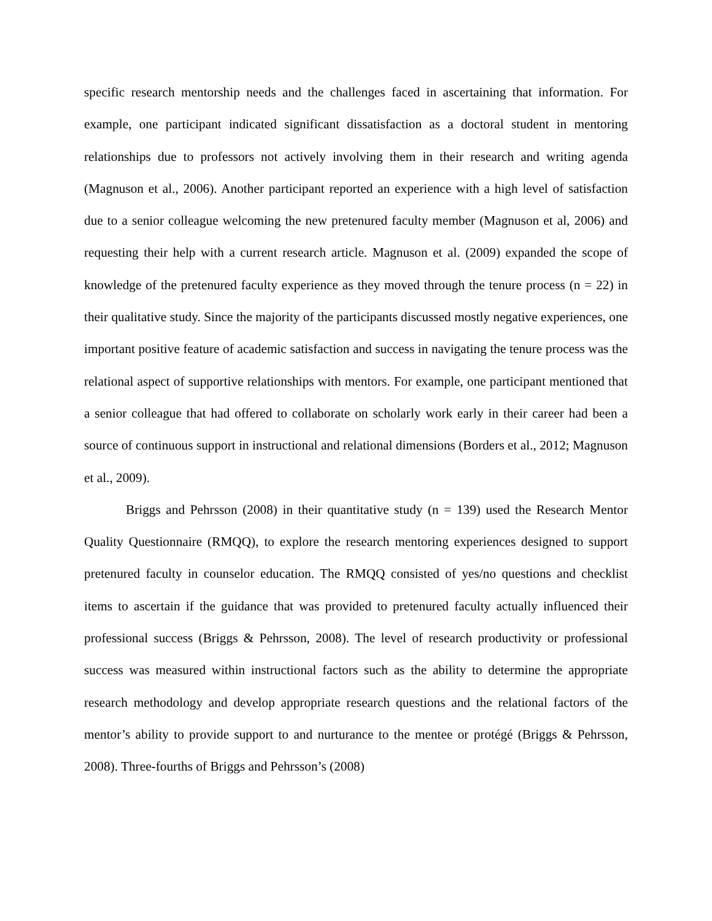specific research mentorship needs and the challenges faced in ascertaining that information. For example, one participant indicated significant dissatisfaction as a doctoral student in mentoring relationships due to professors not actively involving them in their research and writing agenda (Magnuson et al., 2006). Another participant reported an experience with a high level of satisfaction due to a senior colleague welcoming the new pretenured faculty member (Magnuson et al, 2006) and requesting their help with a current research article. Magnuson et al. (2009) expanded the scope of knowledge of the pretenured faculty experience as they moved through the tenure process (n = 22) in their qualitative study. Since the majority of the participants discussed mostly negative experiences, one important positive feature of academic satisfaction and success in navigating the tenure process was the relational aspect of supportive relationships with mentors. For example, one participant mentioned that a senior colleague that had offered to collaborate on scholarly work early in their career had been a source of continuous support in instructional and relational dimensions (Borders et al., 2012; Magnuson et al., 2009).
Briggs and Pehrsson (2008) in their quantitative study (n = 139) used the Research Mentor Quality Questionnaire (RMQQ), to explore the research mentoring experiences designed to support pretenured faculty in counselor education. The RMQQ consisted of yes/no questions and checklist items to ascertain if the guidance that was provided to pretenured faculty actually influenced their professional success (Briggs & Pehrsson, 2008). The level of research productivity or professional success was measured within instructional factors such as the ability to determine the appropriate research methodology and develop appropriate research questions and the relational factors of the mentor’s ability to provide support to and nurturance to the mentee or protégé (Briggs & Pehrsson, 2008). Three-fourths of Briggs and Pehrsson’s (2008)